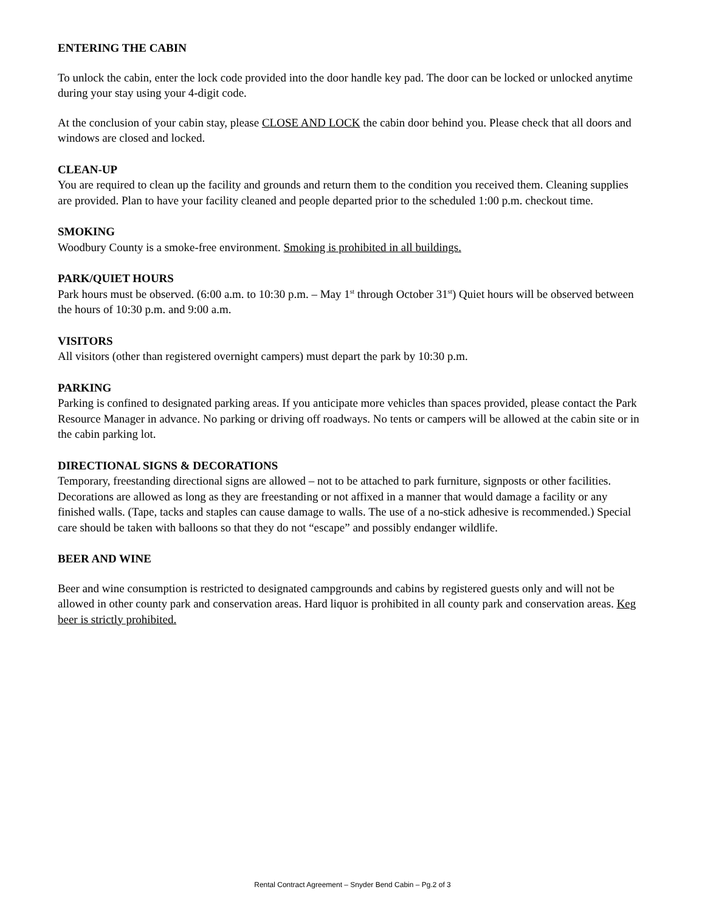ENTERING THE CABIN
To unlock the cabin, enter the lock code provided into the door handle key pad. The door can be locked or unlocked anytime during your stay using your 4-digit code.
At the conclusion of your cabin stay, please CLOSE AND LOCK the cabin door behind you. Please check that all doors and windows are closed and locked.
CLEAN-UP
You are required to clean up the facility and grounds and return them to the condition you received them. Cleaning supplies are provided. Plan to have your facility cleaned and people departed prior to the scheduled 1:00 p.m. checkout time.
SMOKING
Woodbury County is a smoke-free environment. Smoking is prohibited in all buildings.
PARK/QUIET HOURS
Park hours must be observed. (6:00 a.m. to 10:30 p.m. – May 1<sup>st</sup> through October 31<sup>st</sup>) Quiet hours will be observed between the hours of 10:30 p.m. and 9:00 a.m.
VISITORS
All visitors (other than registered overnight campers) must depart the park by 10:30 p.m.
PARKING
Parking is confined to designated parking areas. If you anticipate more vehicles than spaces provided, please contact the Park Resource Manager in advance. No parking or driving off roadways. No tents or campers will be allowed at the cabin site or in the cabin parking lot.
DIRECTIONAL SIGNS & DECORATIONS
Temporary, freestanding directional signs are allowed – not to be attached to park furniture, signposts or other facilities. Decorations are allowed as long as they are freestanding or not affixed in a manner that would damage a facility or any finished walls. (Tape, tacks and staples can cause damage to walls. The use of a no-stick adhesive is recommended.) Special care should be taken with balloons so that they do not “escape” and possibly endanger wildlife.
BEER AND WINE
Beer and wine consumption is restricted to designated campgrounds and cabins by registered guests only and will not be allowed in other county park and conservation areas. Hard liquor is prohibited in all county park and conservation areas. Keg beer is strictly prohibited.
Rental Contract Agreement – Snyder Bend Cabin – Pg.2 of 3